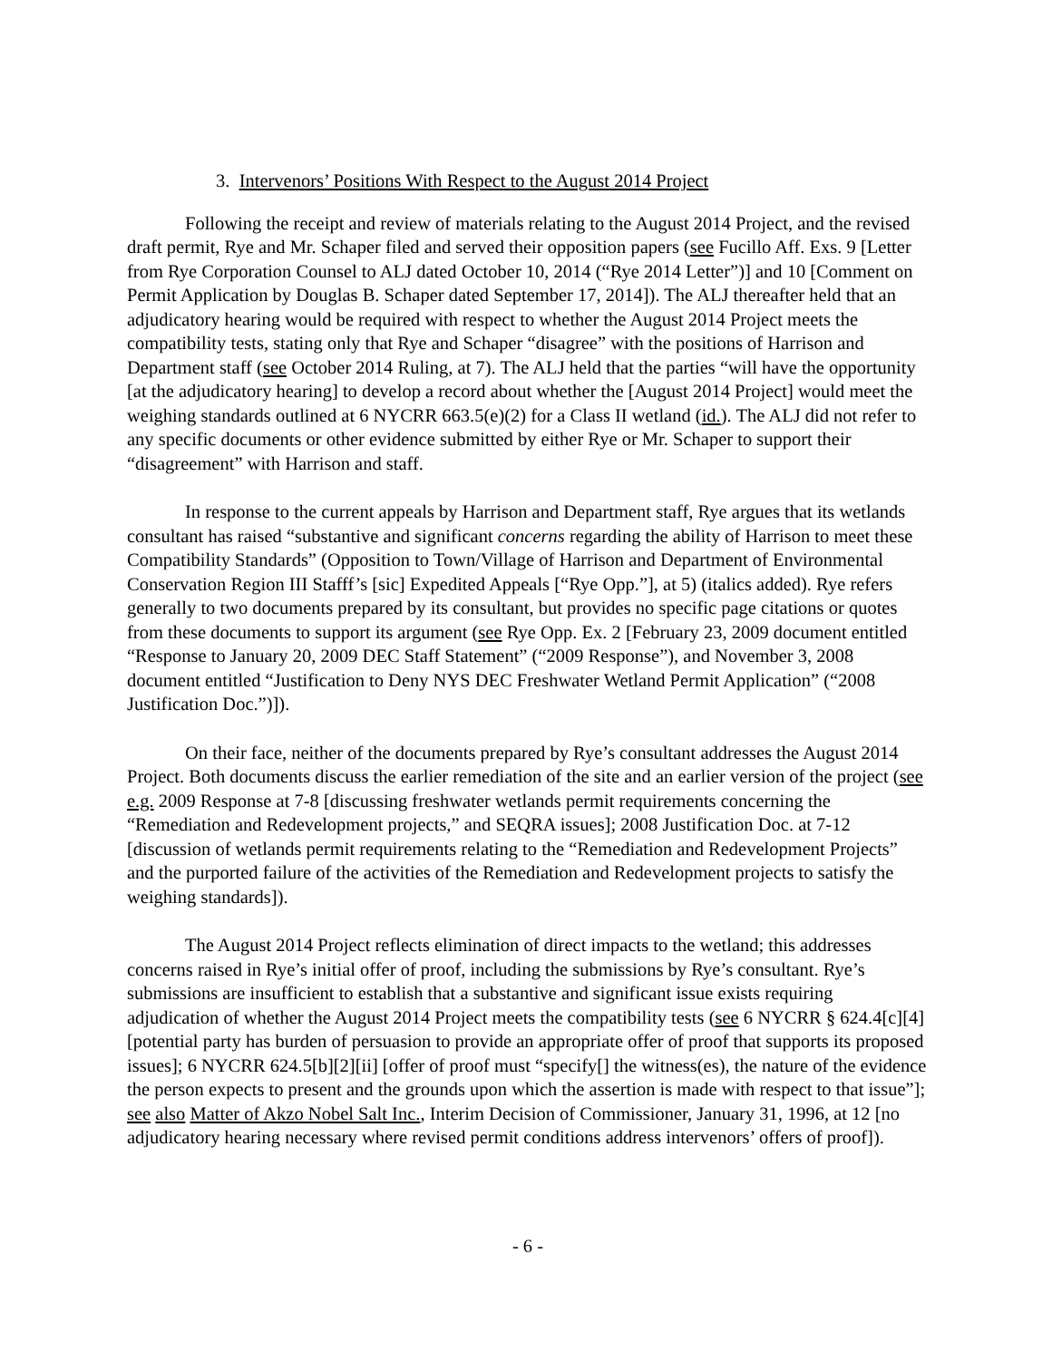3. Intervenors’ Positions With Respect to the August 2014 Project
Following the receipt and review of materials relating to the August 2014 Project, and the revised draft permit, Rye and Mr. Schaper filed and served their opposition papers (see Fucillo Aff. Exs. 9 [Letter from Rye Corporation Counsel to ALJ dated October 10, 2014 (“Rye 2014 Letter”)] and 10 [Comment on Permit Application by Douglas B. Schaper dated September 17, 2014]). The ALJ thereafter held that an adjudicatory hearing would be required with respect to whether the August 2014 Project meets the compatibility tests, stating only that Rye and Schaper “disagree” with the positions of Harrison and Department staff (see October 2014 Ruling, at 7). The ALJ held that the parties “will have the opportunity [at the adjudicatory hearing] to develop a record about whether the [August 2014 Project] would meet the weighing standards outlined at 6 NYCRR 663.5(e)(2) for a Class II wetland (id.). The ALJ did not refer to any specific documents or other evidence submitted by either Rye or Mr. Schaper to support their “disagreement” with Harrison and staff.
In response to the current appeals by Harrison and Department staff, Rye argues that its wetlands consultant has raised “substantive and significant concerns regarding the ability of Harrison to meet these Compatibility Standards” (Opposition to Town/Village of Harrison and Department of Environmental Conservation Region III Stafff’s [sic] Expedited Appeals [“Rye Opp.”], at 5) (italics added). Rye refers generally to two documents prepared by its consultant, but provides no specific page citations or quotes from these documents to support its argument (see Rye Opp. Ex. 2 [February 23, 2009 document entitled “Response to January 20, 2009 DEC Staff Statement” (“2009 Response”), and November 3, 2008 document entitled “Justification to Deny NYS DEC Freshwater Wetland Permit Application” (“2008 Justification Doc.”)]).
On their face, neither of the documents prepared by Rye’s consultant addresses the August 2014 Project. Both documents discuss the earlier remediation of the site and an earlier version of the project (see e.g. 2009 Response at 7-8 [discussing freshwater wetlands permit requirements concerning the “Remediation and Redevelopment projects,” and SEQRA issues]; 2008 Justification Doc. at 7-12 [discussion of wetlands permit requirements relating to the “Remediation and Redevelopment Projects” and the purported failure of the activities of the Remediation and Redevelopment projects to satisfy the weighing standards]).
The August 2014 Project reflects elimination of direct impacts to the wetland; this addresses concerns raised in Rye’s initial offer of proof, including the submissions by Rye’s consultant. Rye’s submissions are insufficient to establish that a substantive and significant issue exists requiring adjudication of whether the August 2014 Project meets the compatibility tests (see 6 NYCRR § 624.4[c][4] [potential party has burden of persuasion to provide an appropriate offer of proof that supports its proposed issues]; 6 NYCRR 624.5[b][2][ii] [offer of proof must “specify[] the witness(es), the nature of the evidence the person expects to present and the grounds upon which the assertion is made with respect to that issue”]; see also Matter of Akzo Nobel Salt Inc., Interim Decision of Commissioner, January 31, 1996, at 12 [no adjudicatory hearing necessary where revised permit conditions address intervenors’ offers of proof]).
- 6 -